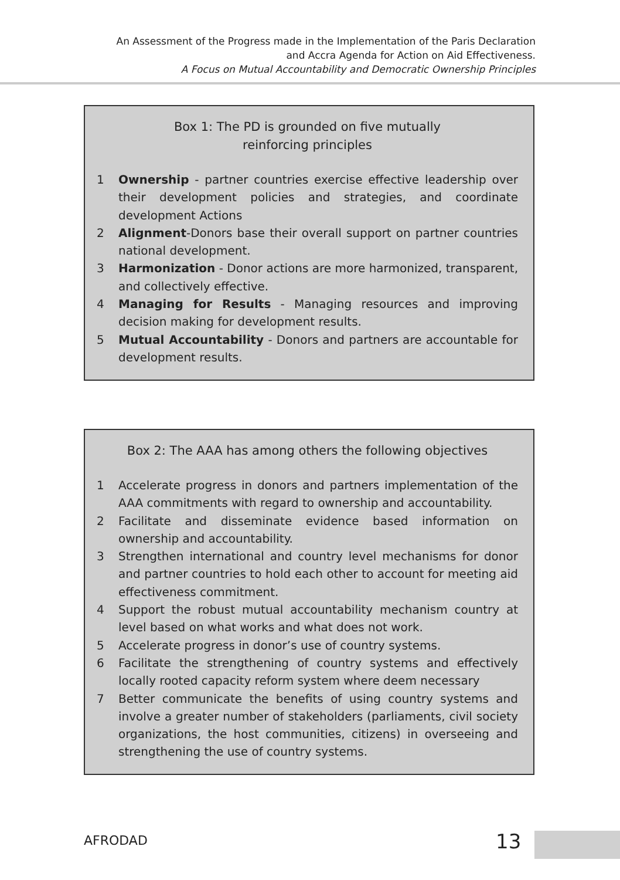An Assessment of the Progress made in the Implementation of the Paris Declaration
and Accra Agenda for Action on Aid Effectiveness.
A Focus on Mutual Accountability and Democratic Ownership Principles
Box 1: The PD is grounded on five mutually
reinforcing principles
1 Ownership - partner countries exercise effective leadership over their development policies and strategies, and coordinate development Actions
2 Alignment-Donors base their overall support on partner countries national development.
3 Harmonization - Donor actions are more harmonized, transparent, and collectively effective.
4 Managing for Results - Managing resources and improving decision making for development results.
5 Mutual Accountability - Donors and partners are accountable for development results.
Box 2: The AAA has among others the following objectives
1 Accelerate progress in donors and partners implementation of the AAA commitments with regard to ownership and accountability.
2 Facilitate and disseminate evidence based information on ownership and accountability.
3 Strengthen international and country level mechanisms for donor and partner countries to hold each other to account for meeting aid effectiveness commitment.
4 Support the robust mutual accountability mechanism country at level based on what works and what does not work.
5 Accelerate progress in donor’s use of country systems.
6 Facilitate the strengthening of country systems and effectively locally rooted capacity reform system where deem necessary
7 Better communicate the benefits of using country systems and involve a greater number of stakeholders (parliaments, civil society organizations, the host communities, citizens) in overseeing and strengthening the use of country systems.
AFRODAD 13